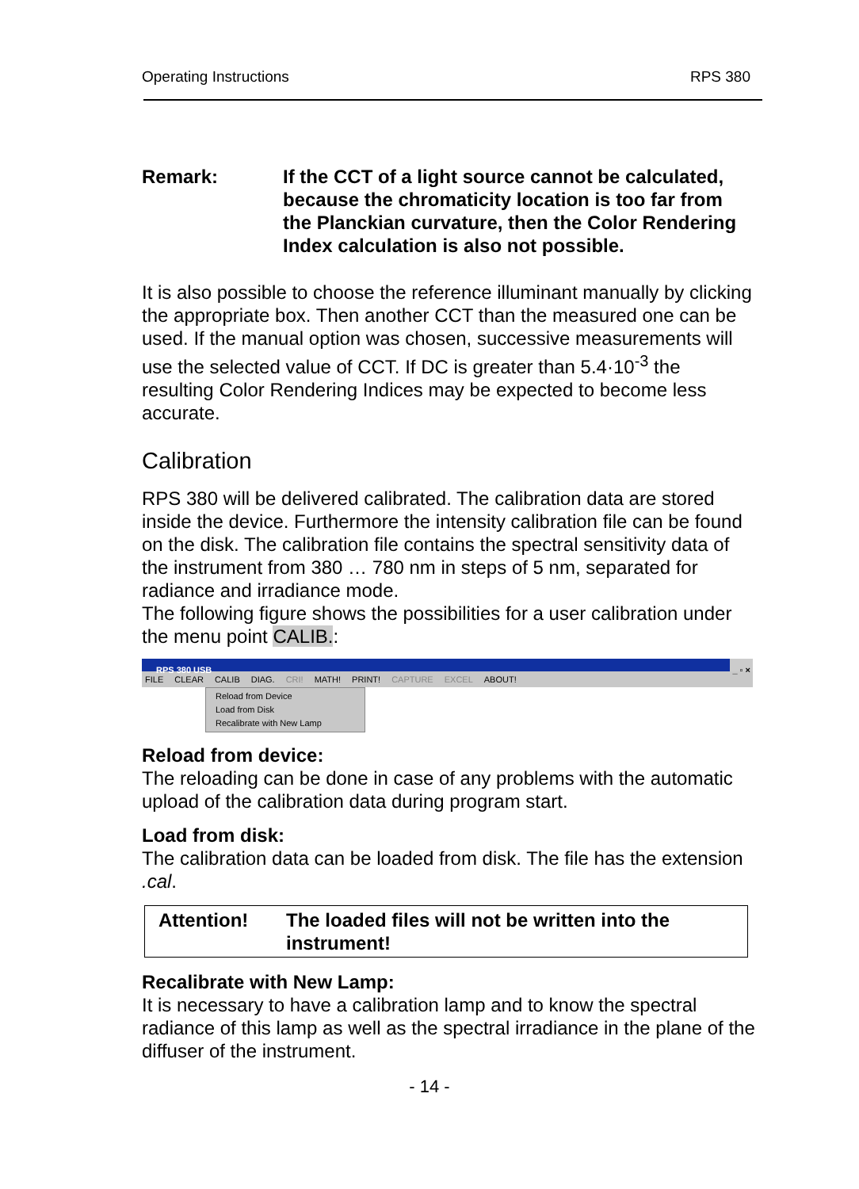Operating Instructions RPS 380
Remark: If the CCT of a light source cannot be calculated, because the chromaticity location is too far from the Planckian curvature, then the Color Rendering Index calculation is also not possible.
It is also possible to choose the reference illuminant manually by clicking the appropriate box. Then another CCT than the measured one can be used. If the manual option was chosen, successive measurements will use the selected value of CCT. If DC is greater than 5.4·10<sup>-3</sup> the resulting Color Rendering Indices may be expected to become less accurate.
Calibration
RPS 380 will be delivered calibrated. The calibration data are stored inside the device. Furthermore the intensity calibration file can be found on the disk. The calibration file contains the spectral sensitivity data of the instrument from 380 … 780 nm in steps of 5 nm, separated for radiance and irradiance mode.
The following figure shows the possibilities for a user calibration under the menu point CALIB.:
RPS 380 USB _ ▫ ×
FILE CLEAR CALIB DIAG. CRI! MATH! PRINT! CAPTURE EXCEL ABOUT!
Reload from Device
Load from Disk
Recalibrate with New Lamp
Reload from device:
The reloading can be done in case of any problems with the automatic upload of the calibration data during program start.
Load from disk:
The calibration data can be loaded from disk. The file has the extension .cal.
Attention! The loaded files will not be written into the instrument!
Recalibrate with New Lamp:
It is necessary to have a calibration lamp and to know the spectral radiance of this lamp as well as the spectral irradiance in the plane of the diffuser of the instrument.
- 14 -